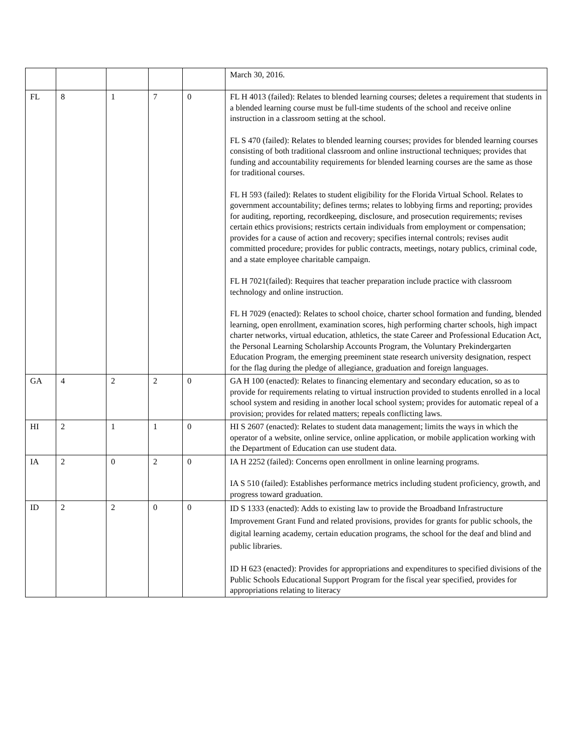| | | | | | March 30, 2016. |
| FL | 8 | 1 | 7 | 0 | FL H 4013 (failed): Relates to blended learning courses; deletes a requirement that students in a blended learning course must be full-time students of the school and receive online instruction in a classroom setting at the school. FL S 470 (failed): Relates to blended learning courses; provides for blended learning courses consisting of both traditional classroom and online instructional techniques; provides that funding and accountability requirements for blended learning courses are the same as those for traditional courses. FL H 593 (failed): Relates to student eligibility for the Florida Virtual School. Relates to government accountability; defines terms; relates to lobbying firms and reporting; provides for auditing, reporting, recordkeeping, disclosure, and prosecution requirements; revises certain ethics provisions; restricts certain individuals from employment or compensation; provides for a cause of action and recovery; specifies internal controls; revises audit committed procedure; provides for public contracts, meetings, notary publics, criminal code, and a state employee charitable campaign. FL H 7021(failed): Requires that teacher preparation include practice with classroom technology and online instruction. FL H 7029 (enacted): Relates to school choice, charter school formation and funding, blended learning, open enrollment, examination scores, high performing charter schools, high impact charter networks, virtual education, athletics, the state Career and Professional Education Act, the Personal Learning Scholarship Accounts Program, the Voluntary Prekindergarten Education Program, the emerging preeminent state research university designation, respect for the flag during the pledge of allegiance, graduation and foreign languages. |
| GA | 4 | 2 | 2 | 0 | GA H 100 (enacted): Relates to financing elementary and secondary education, so as to provide for requirements relating to virtual instruction provided to students enrolled in a local school system and residing in another local school system; provides for automatic repeal of a provision; provides for related matters; repeals conflicting laws. |
| HI | 2 | 1 | 1 | 0 | HI S 2607 (enacted): Relates to student data management; limits the ways in which the operator of a website, online service, online application, or mobile application working with the Department of Education can use student data. |
| IA | 2 | 0 | 2 | 0 | IA H 2252 (failed): Concerns open enrollment in online learning programs. IA S 510 (failed): Establishes performance metrics including student proficiency, growth, and progress toward graduation. |
| ID | 2 | 2 | 0 | 0 | ID S 1333 (enacted): Adds to existing law to provide the Broadband Infrastructure Improvement Grant Fund and related provisions, provides for grants for public schools, the digital learning academy, certain education programs, the school for the deaf and blind and public libraries. ID H 623 (enacted): Provides for appropriations and expenditures to specified divisions of the Public Schools Educational Support Program for the fiscal year specified, provides for appropriations relating to literacy |